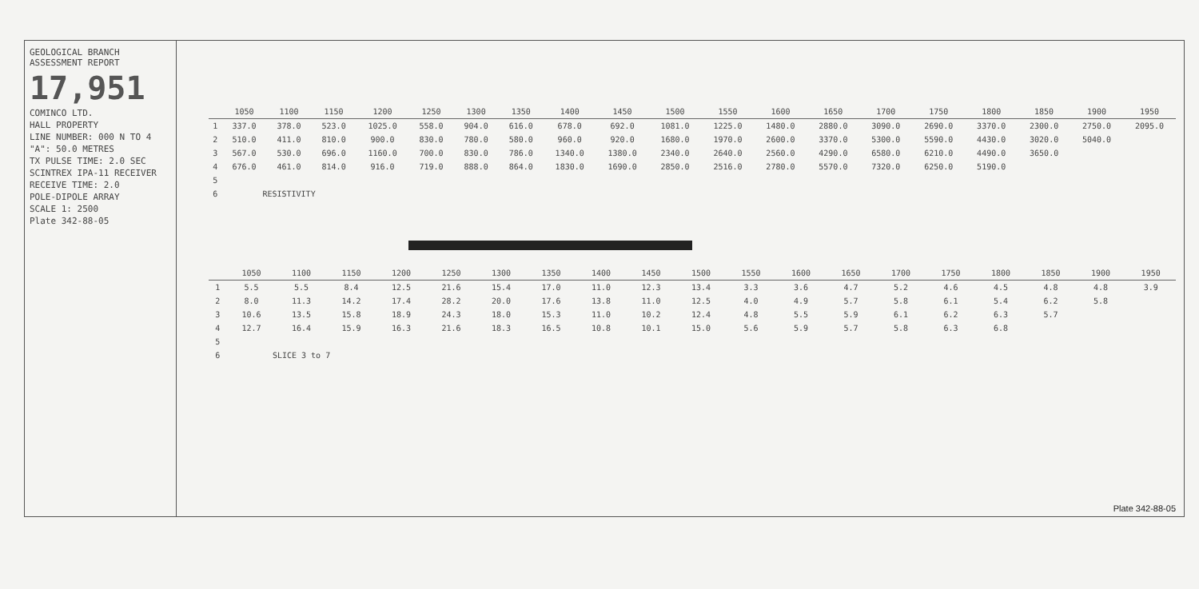GEOLOGICAL BRANCH ASSESSMENT REPORT
17,951
COMINCO LTD.
HALL PROPERTY
LINE NUMBER: 000 N TO 4
"A": 50.0 METRES
TX PULSE TIME: 2.0 SEC
SCINTREX IPA-11 RECEIVER
RECEIVE TIME: 2.0
POLE-DIPOLE ARRAY
SCALE 1: 2500
Plate 342-88-05
| | 1050 | 1100 | 1150 | 1200 | 1250 | 1300 | 1350 | 1400 | 1450 | 1500 | 1550 | 1600 | 1650 | 1700 | 1750 | 1800 | 1850 | 1900 | 1950 |
| --- | --- | --- | --- | --- | --- | --- | --- | --- | --- | --- | --- | --- | --- | --- | --- | --- | --- | --- | --- |
| 1 | 337.0 | 378.0 | 523.0 | 1025.0 | 558.0 | 904.0 | 616.0 | 678.0 | 692.0 | 1081.0 | 1225.0 | 1480.0 | 2880.0 | 3090.0 | 2690.0 | 3370.0 | 2300.0 | 2750.0 | 2095.0 |
| 2 | 510.0 | 411.0 | 810.0 | 900.0 | 830.0 | 780.0 | 580.0 | 960.0 | 920.0 | 1680.0 | 1970.0 | 2600.0 | 3370.0 | 5300.0 | 5590.0 | 4430.0 | 3020.0 | 5040.0 | |
| 3 | 567.0 | 530.0 | 696.0 | 1160.0 | 700.0 | 830.0 | 786.0 | 1340.0 | 1380.0 | 2340.0 | 2640.0 | 2560.0 | 4290.0 | 6580.0 | 6210.0 | 4490.0 | 3650.0 | | |
| 4 | 676.0 | 461.0 | 814.0 | 916.0 | 719.0 | 888.0 | 864.0 | 1830.0 | 1690.0 | 2850.0 | 2516.0 | 2780.0 | 5570.0 | 7320.0 | 6250.0 | 5190.0 | | | |
| 5 | | | | | | | | | | | | | | | | | | | |
| 6 | RESISTIVITY | | | | | | | | | | | | | | | | | | |
| | 1050 | 1100 | 1150 | 1200 | 1250 | 1300 | 1350 | 1400 | 1450 | 1500 | 1550 | 1600 | 1650 | 1700 | 1750 | 1800 | 1850 | 1900 | 1950 |
| --- | --- | --- | --- | --- | --- | --- | --- | --- | --- | --- | --- | --- | --- | --- | --- | --- | --- | --- | --- |
| 1 | 5.5 | 5.5 | 8.4 | 12.5 | 21.6 | 15.4 | 17.0 | 11.0 | 12.3 | 13.4 | 3.3 | 3.6 | 4.7 | 5.2 | 4.6 | 4.5 | 4.8 | 4.8 | 3.9 |
| 2 | 8.0 | 11.3 | 14.2 | 17.4 | 28.2 | 20.0 | 17.6 | 13.8 | 11.0 | 12.5 | 4.0 | 4.9 | 5.7 | 5.8 | 6.1 | 5.4 | 6.2 | 5.8 | |
| 3 | 10.6 | 13.5 | 15.8 | 18.9 | 24.3 | 18.0 | 15.3 | 11.0 | 10.2 | 12.4 | 4.8 | 5.5 | 5.9 | 6.1 | 6.2 | 6.3 | 5.7 | | |
| 4 | 12.7 | 16.4 | 15.9 | 16.3 | 21.6 | 18.3 | 16.5 | 10.8 | 10.1 | 15.0 | 5.6 | 5.9 | 5.7 | 5.8 | 6.3 | 6.8 | | | |
| 5 | | | | | | | | | | | | | | | | | | | |
| 6 | SLICE 3 to 7 | | | | | | | | | | | | | | | | | | |
Plate 342-88-05